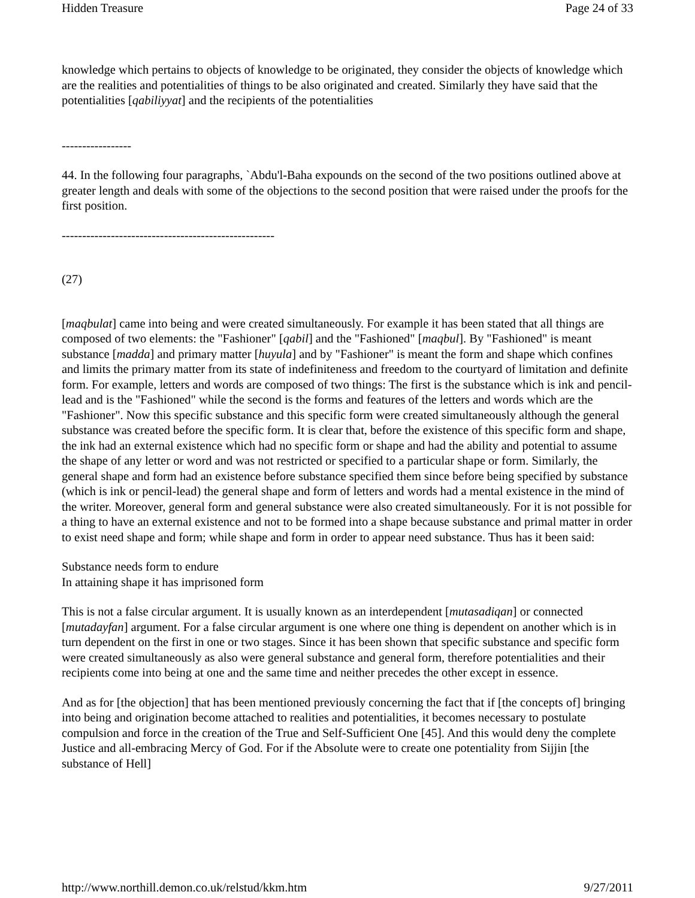Hidden Treasure Page 24 of 33
knowledge which pertains to objects of knowledge to be originated, they consider the objects of knowledge which are the realities and potentialities of things to be also originated and created. Similarly they have said that the potentialities [qabiliyyat] and the recipients of the potentialities
-----------------
44. In the following four paragraphs, `Abdu'l-Baha expounds on the second of the two positions outlined above at greater length and deals with some of the objections to the second position that were raised under the proofs for the first position.
----------------------------------------------------
(27)
[maqbulat] came into being and were created simultaneously. For example it has been stated that all things are composed of two elements: the "Fashioner" [qabil] and the "Fashioned" [maqbul]. By "Fashioned" is meant substance [madda] and primary matter [huyula] and by "Fashioner" is meant the form and shape which confines and limits the primary matter from its state of indefiniteness and freedom to the courtyard of limitation and definite form. For example, letters and words are composed of two things: The first is the substance which is ink and pencil-lead and is the "Fashioned" while the second is the forms and features of the letters and words which are the "Fashioner". Now this specific substance and this specific form were created simultaneously although the general substance was created before the specific form. It is clear that, before the existence of this specific form and shape, the ink had an external existence which had no specific form or shape and had the ability and potential to assume the shape of any letter or word and was not restricted or specified to a particular shape or form. Similarly, the general shape and form had an existence before substance specified them since before being specified by substance (which is ink or pencil-lead) the general shape and form of letters and words had a mental existence in the mind of the writer. Moreover, general form and general substance were also created simultaneously. For it is not possible for a thing to have an external existence and not to be formed into a shape because substance and primal matter in order to exist need shape and form; while shape and form in order to appear need substance. Thus has it been said:
Substance needs form to endure
In attaining shape it has imprisoned form
This is not a false circular argument. It is usually known as an interdependent [mutasadiqan] or connected [mutadayfan] argument. For a false circular argument is one where one thing is dependent on another which is in turn dependent on the first in one or two stages. Since it has been shown that specific substance and specific form were created simultaneously as also were general substance and general form, therefore potentialities and their recipients come into being at one and the same time and neither precedes the other except in essence.
And as for [the objection] that has been mentioned previously concerning the fact that if [the concepts of] bringing into being and origination become attached to realities and potentialities, it becomes necessary to postulate compulsion and force in the creation of the True and Self-Sufficient One [45]. And this would deny the complete Justice and all-embracing Mercy of God. For if the Absolute were to create one potentiality from Sijjin [the substance of Hell]
http://www.northill.demon.co.uk/relstud/kkm.htm 9/27/2011